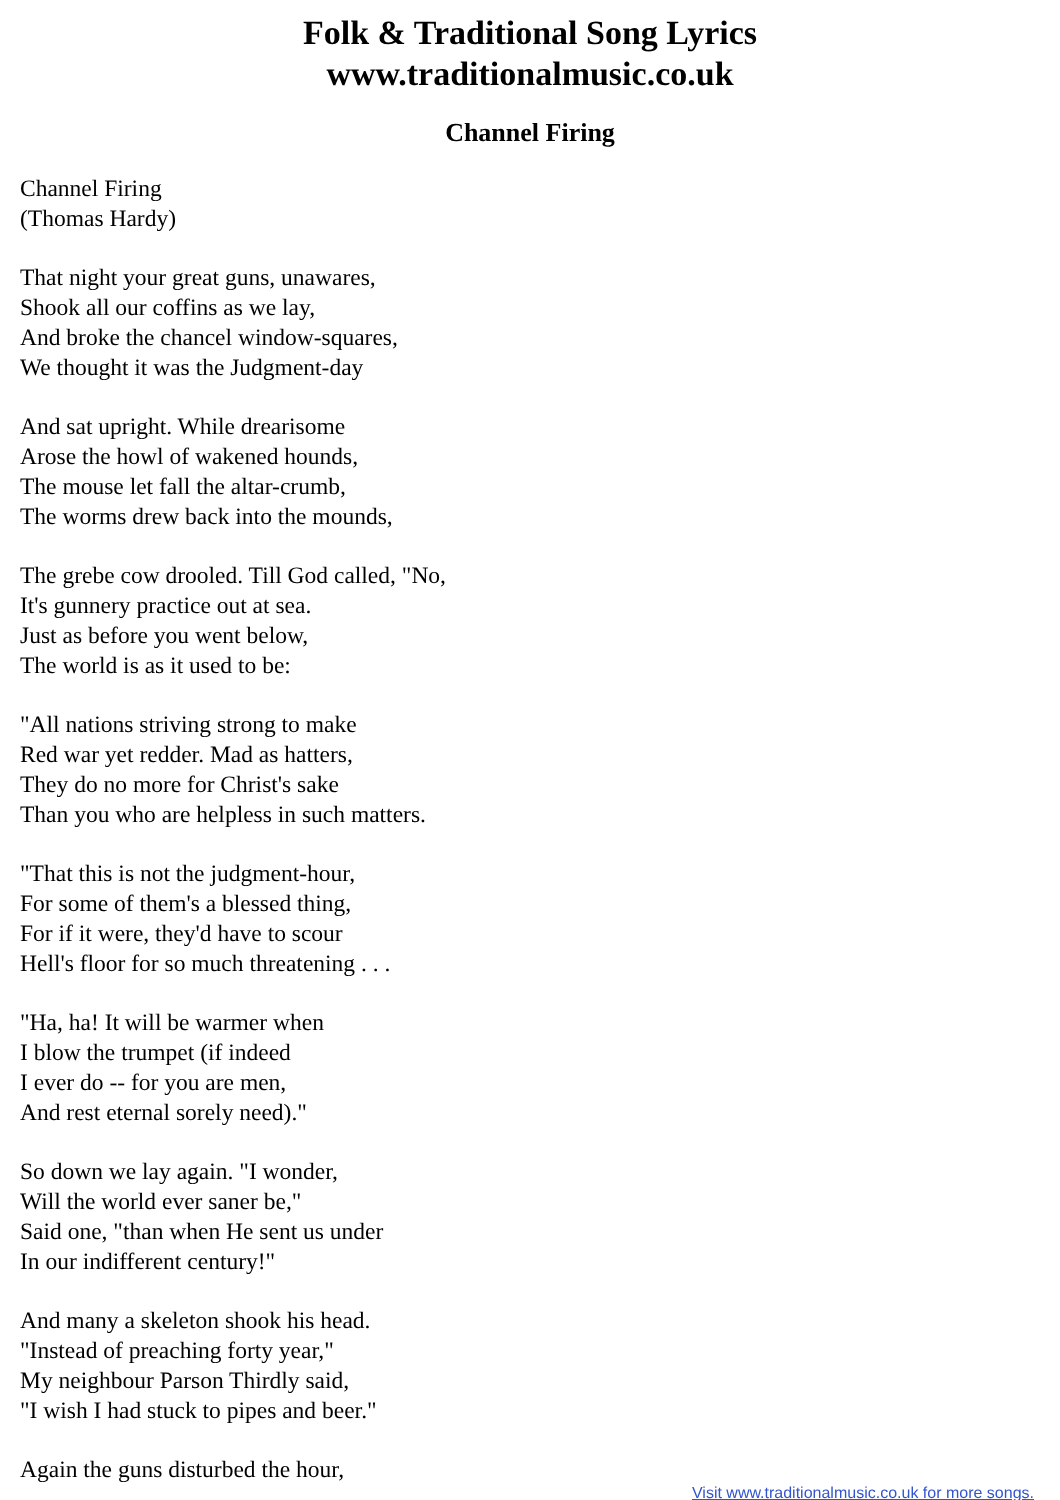Folk & Traditional Song Lyrics
www.traditionalmusic.co.uk
Channel Firing
Channel Firing
(Thomas Hardy)
That night your great guns, unawares,
Shook all our coffins as we lay,
And broke the chancel window-squares,
We thought it was the Judgment-day
And sat upright. While drearisome
Arose the howl of wakened hounds,
The mouse let fall the altar-crumb,
The worms drew back into the mounds,
The grebe cow drooled. Till God called, "No,
It's gunnery practice out at sea.
Just as before you went below,
The world is as it used to be:
"All nations striving strong to make
Red war yet redder. Mad as hatters,
They do no more for Christ's sake
Than you who are helpless in such matters.
"That this is not the judgment-hour,
For some of them's a blessed thing,
For if it were, they'd have to scour
Hell's floor for so much threatening . . .
"Ha, ha! It will be warmer when
I blow the trumpet (if indeed
I ever do -- for you are men,
And rest eternal sorely need)."
So down we lay again. "I wonder,
Will the world ever saner be,"
Said one, "than when He sent us under
In our indifferent century!"
And many a skeleton shook his head.
"Instead of preaching forty year,"
My neighbour Parson Thirdly said,
"I wish I had stuck to pipes and beer."
Again the guns disturbed the hour,
Visit www.traditionalmusic.co.uk for more songs.